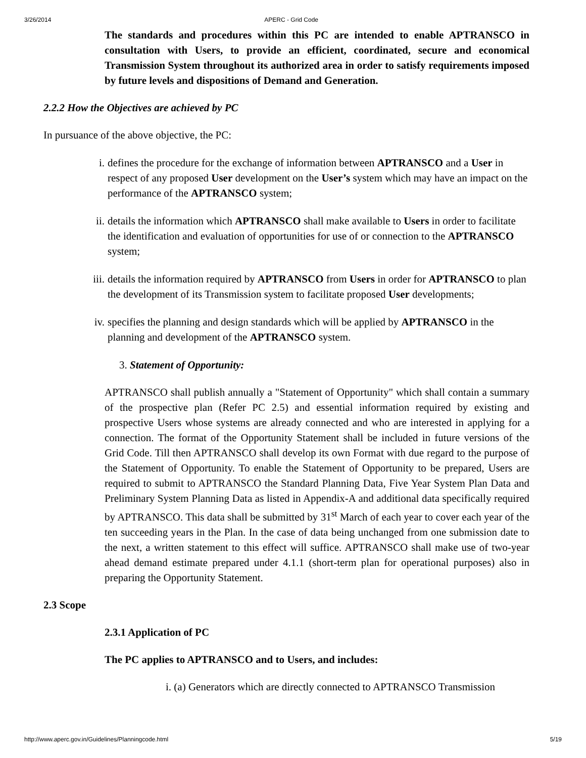3/26/2014 APERC - Grid Code
The standards and procedures within this PC are intended to enable APTRANSCO in consultation with Users, to provide an efficient, coordinated, secure and economical Transmission System throughout its authorized area in order to satisfy requirements imposed by future levels and dispositions of Demand and Generation.
2.2.2 How the Objectives are achieved by PC
In pursuance of the above objective, the PC:
i. defines the procedure for the exchange of information between APTRANSCO and a User in respect of any proposed User development on the User’s system which may have an impact on the performance of the APTRANSCO system;
ii. details the information which APTRANSCO shall make available to Users in order to facilitate the identification and evaluation of opportunities for use of or connection to the APTRANSCO system;
iii. details the information required by APTRANSCO from Users in order for APTRANSCO to plan the development of its Transmission system to facilitate proposed User developments;
iv. specifies the planning and design standards which will be applied by APTRANSCO in the planning and development of the APTRANSCO system.
3. Statement of Opportunity:
APTRANSCO shall publish annually a "Statement of Opportunity" which shall contain a summary of the prospective plan (Refer PC 2.5) and essential information required by existing and prospective Users whose systems are already connected and who are interested in applying for a connection. The format of the Opportunity Statement shall be included in future versions of the Grid Code. Till then APTRANSCO shall develop its own Format with due regard to the purpose of the Statement of Opportunity. To enable the Statement of Opportunity to be prepared, Users are required to submit to APTRANSCO the Standard Planning Data, Five Year System Plan Data and Preliminary System Planning Data as listed in Appendix-A and additional data specifically required by APTRANSCO. This data shall be submitted by 31<sup>st</sup> March of each year to cover each year of the ten succeeding years in the Plan. In the case of data being unchanged from one submission date to the next, a written statement to this effect will suffice. APTRANSCO shall make use of two-year ahead demand estimate prepared under 4.1.1 (short-term plan for operational purposes) also in preparing the Opportunity Statement.
2.3 Scope
2.3.1 Application of PC
The PC applies to APTRANSCO and to Users, and includes:
i. (a) Generators which are directly connected to APTRANSCO Transmission
http://www.aperc.gov.in/Guidelines/Planningcode.html 5/19